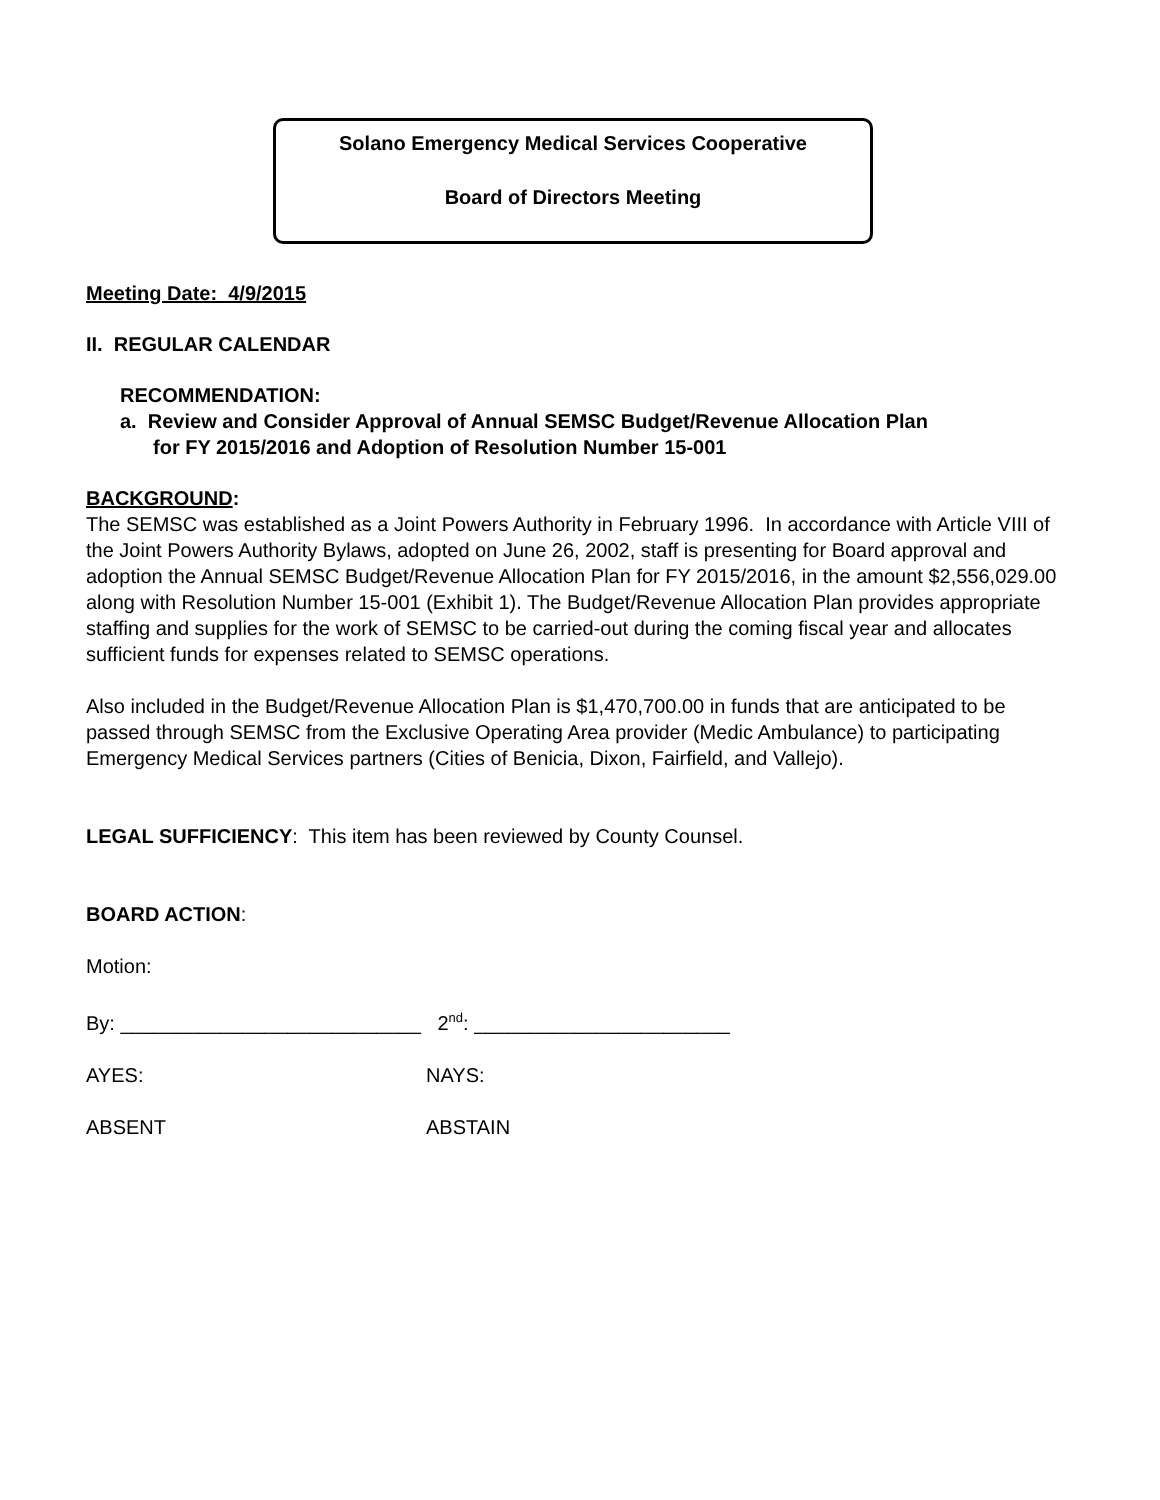Solano Emergency Medical Services Cooperative
Board of Directors Meeting
Meeting Date: 4/9/2015
II. REGULAR CALENDAR
RECOMMENDATION:
a. Review and Consider Approval of Annual SEMSC Budget/Revenue Allocation Plan
for FY 2015/2016 and Adoption of Resolution Number 15-001
BACKGROUND:
The SEMSC was established as a Joint Powers Authority in February 1996. In accordance with Article VIII of the Joint Powers Authority Bylaws, adopted on June 26, 2002, staff is presenting for Board approval and adoption the Annual SEMSC Budget/Revenue Allocation Plan for FY 2015/2016, in the amount $2,556,029.00 along with Resolution Number 15-001 (Exhibit 1). The Budget/Revenue Allocation Plan provides appropriate staffing and supplies for the work of SEMSC to be carried-out during the coming fiscal year and allocates sufficient funds for expenses related to SEMSC operations.
Also included in the Budget/Revenue Allocation Plan is $1,470,700.00 in funds that are anticipated to be passed through SEMSC from the Exclusive Operating Area provider (Medic Ambulance) to participating Emergency Medical Services partners (Cities of Benicia, Dixon, Fairfield, and Vallejo).
LEGAL SUFFICIENCY: This item has been reviewed by County Counsel.
BOARD ACTION:
Motion:
By: ___________________________ 2<sup>nd</sup>: _______________________
AYES: NAYS:
ABSENT ABSTAIN